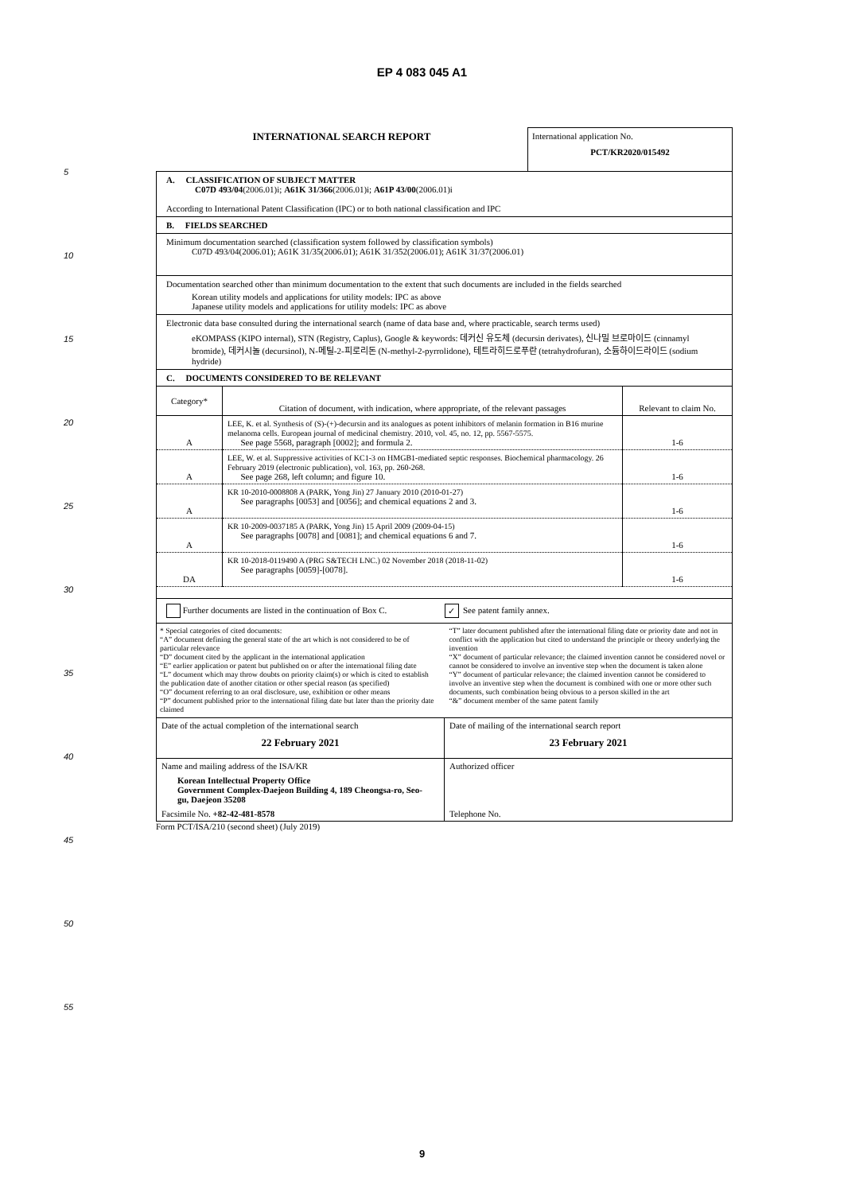EP 4 083 045 A1
5
10
15
20
25
30
35
40
45
50
55
INTERNATIONAL SEARCH REPORT
International application No.
PCT/KR2020/015492
A. CLASSIFICATION OF SUBJECT MATTER
C07D 493/04(2006.01)i; A61K 31/366(2006.01)i; A61P 43/00(2006.01)i
According to International Patent Classification (IPC) or to both national classification and IPC
B. FIELDS SEARCHED
Minimum documentation searched (classification system followed by classification symbols)
C07D 493/04(2006.01); A61K 31/35(2006.01); A61K 31/352(2006.01); A61K 31/37(2006.01)
Documentation searched other than minimum documentation to the extent that such documents are included in the fields searched
Korean utility models and applications for utility models: IPC as above
Japanese utility models and applications for utility models: IPC as above
Electronic data base consulted during the international search (name of data base and, where practicable, search terms used)
eKOMPASS (KIPO internal), STN (Registry, Caplus), Google & keywords: 데커신 유도체 (decursin derivates), 신나밀 브로마이드 (cinnamyl bromide), 데커시놀 (decursinol), N-메틸-2-피로리돈 (N-methyl-2-pyrrolidone), 테트라히드로푸란 (tetrahydrofuran), 소듐하이드라이드 (sodium hydride)
C. DOCUMENTS CONSIDERED TO BE RELEVANT
| Category* | Citation of document, with indication, where appropriate, of the relevant passages | Relevant to claim No. |
| --- | --- | --- |
| A | LEE, K. et al. Synthesis of (S)-(+)-decursin and its analogues as potent inhibitors of melanin formation in B16 murine melanoma cells. European journal of medicinal chemistry. 2010, vol. 45, no. 12, pp. 5567-5575. See page 5568, paragraph [0002]; and formula 2. | 1-6 |
| A | LEE, W. et al. Suppressive activities of KC1-3 on HMGB1-mediated septic responses. Biochemical pharmacology. 26 February 2019 (electronic publication), vol. 163, pp. 260-268. See page 268, left column; and figure 10. | 1-6 |
| A | KR 10-2010-0008808 A (PARK, Yong Jin) 27 January 2010 (2010-01-27) See paragraphs [0053] and [0056]; and chemical equations 2 and 3. | 1-6 |
| A | KR 10-2009-0037185 A (PARK, Yong Jin) 15 April 2009 (2009-04-15) See paragraphs [0078] and [0081]; and chemical equations 6 and 7. | 1-6 |
| DA | KR 10-2018-0119490 A (PRG S&TECH LNC.) 02 November 2018 (2018-11-02) See paragraphs [0059]-[0078]. | 1-6 |
Further documents are listed in the continuation of Box C.
✓ See patent family annex.
* Special categories of cited documents:
“A” document defining the general state of the art which is not considered to be of particular relevance
“D” document cited by the applicant in the international application
“E” earlier application or patent but published on or after the international filing date
“L” document which may throw doubts on priority claim(s) or which is cited to establish the publication date of another citation or other special reason (as specified)
“O” document referring to an oral disclosure, use, exhibition or other means
“P” document published prior to the international filing date but later than the priority date claimed
“T” later document published after the international filing date or priority date and not in conflict with the application but cited to understand the principle or theory underlying the invention
“X” document of particular relevance; the claimed invention cannot be considered novel or cannot be considered to involve an inventive step when the document is taken alone
“Y” document of particular relevance; the claimed invention cannot be considered to involve an inventive step when the document is combined with one or more other such documents, such combination being obvious to a person skilled in the art
“&” document member of the same patent family
| Date of the actual completion of the international search 22 February 2021 | Date of mailing of the international search report 23 February 2021 |
| Name and mailing address of the ISA/KR Korean Intellectual Property Office Government Complex-Daejeon Building 4, 189 Cheongsa-ro, Seo-gu, Daejeon 35208 Facsimile No. +82-42-481-8578 | Authorized officer Telephone No. |
Form PCT/ISA/210 (second sheet) (July 2019)
9